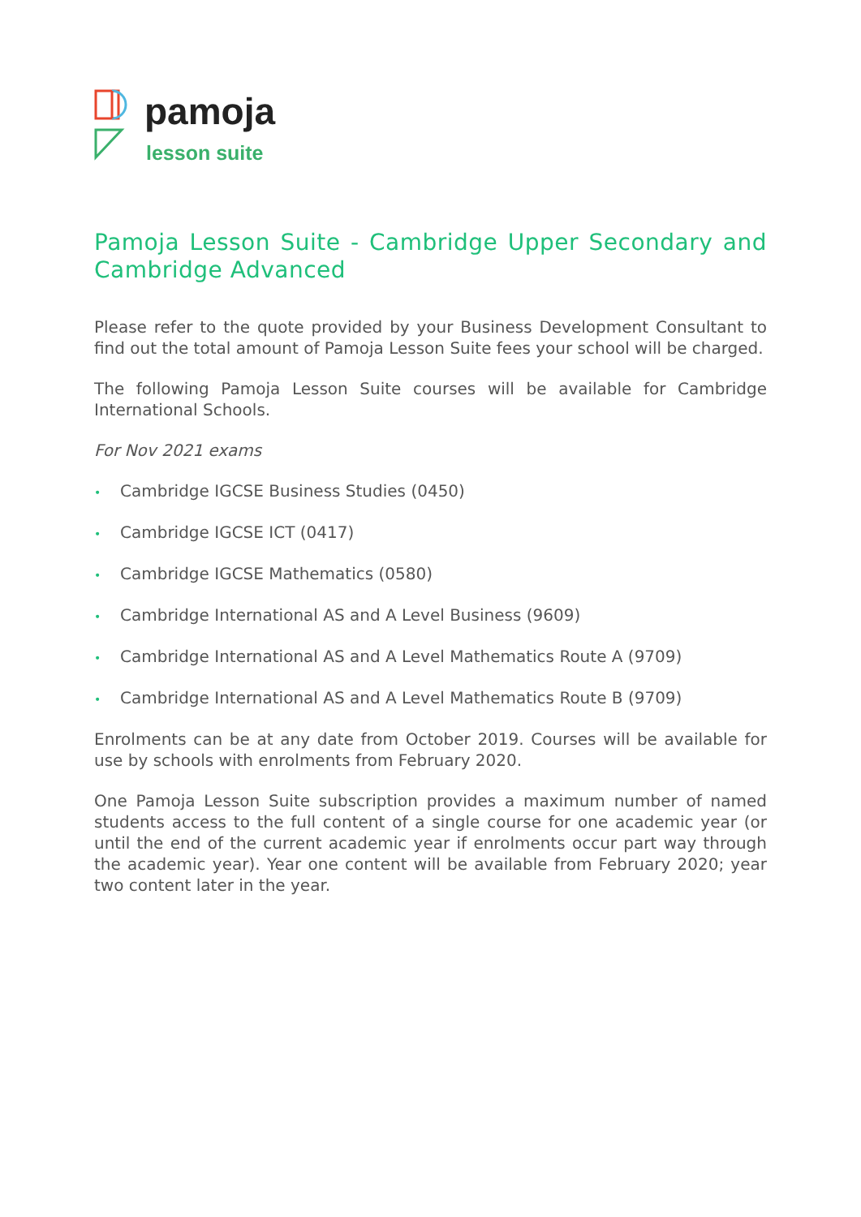pamoja
lesson suite
Pamoja Lesson Suite - Cambridge Upper Secondary and Cambridge Advanced
Please refer to the quote provided by your Business Development Consultant to find out the total amount of Pamoja Lesson Suite fees your school will be charged.
The following Pamoja Lesson Suite courses will be available for Cambridge International Schools.
For Nov 2021 exams
• Cambridge IGCSE Business Studies (0450)
• Cambridge IGCSE ICT (0417)
• Cambridge IGCSE Mathematics (0580)
• Cambridge International AS and A Level Business (9609)
• Cambridge International AS and A Level Mathematics Route A (9709)
• Cambridge International AS and A Level Mathematics Route B (9709)
Enrolments can be at any date from October 2019. Courses will be available for use by schools with enrolments from February 2020.
One Pamoja Lesson Suite subscription provides a maximum number of named students access to the full content of a single course for one academic year (or until the end of the current academic year if enrolments occur part way through the academic year). Year one content will be available from February 2020; year two content later in the year.